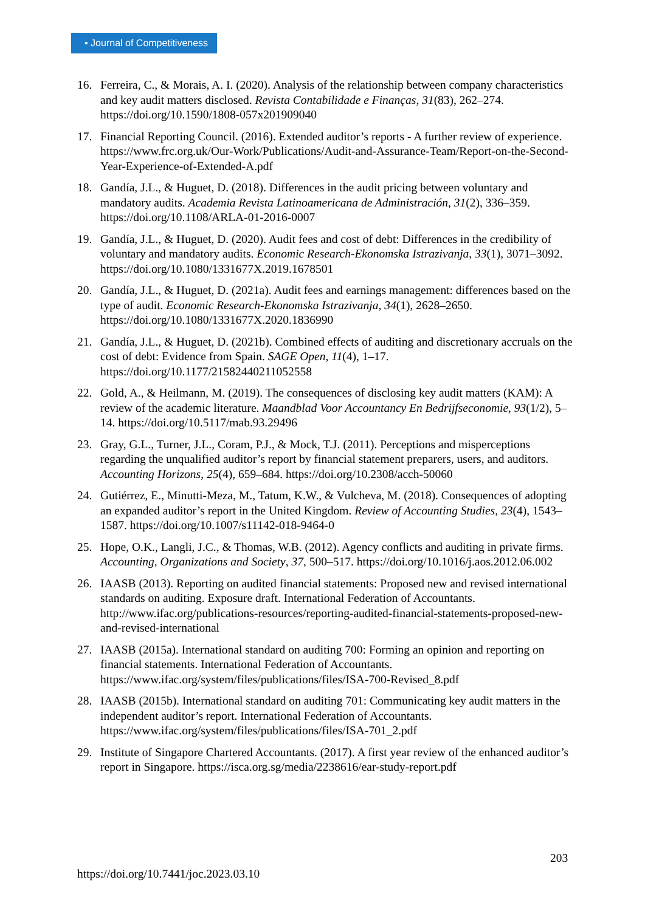▪ Journal of Competitiveness
16. Ferreira, C., & Morais, A. I. (2020). Analysis of the relationship between company characteristics and key audit matters disclosed. Revista Contabilidade e Finanças, 31(83), 262–274. https://doi.org/10.1590/1808-057x201909040
17. Financial Reporting Council. (2016). Extended auditor’s reports - A further review of experience. https://www.frc.org.uk/Our-Work/Publications/Audit-and-Assurance-Team/Report-on-the-Second-Year-Experience-of-Extended-A.pdf
18. Gandía, J.L., & Huguet, D. (2018). Differences in the audit pricing between voluntary and mandatory audits. Academia Revista Latinoamericana de Administración, 31(2), 336–359. https://doi.org/10.1108/ARLA-01-2016-0007
19. Gandía, J.L., & Huguet, D. (2020). Audit fees and cost of debt: Differences in the credibility of voluntary and mandatory audits. Economic Research-Ekonomska Istrazivanja, 33(1), 3071–3092. https://doi.org/10.1080/1331677X.2019.1678501
20. Gandía, J.L., & Huguet, D. (2021a). Audit fees and earnings management: differences based on the type of audit. Economic Research-Ekonomska Istrazivanja, 34(1), 2628–2650. https://doi.org/10.1080/1331677X.2020.1836990
21. Gandía, J.L., & Huguet, D. (2021b). Combined effects of auditing and discretionary accruals on the cost of debt: Evidence from Spain. SAGE Open, 11(4), 1–17. https://doi.org/10.1177/21582440211052558
22. Gold, A., & Heilmann, M. (2019). The consequences of disclosing key audit matters (KAM): A review of the academic literature. Maandblad Voor Accountancy En Bedrijfseconomie, 93(1/2), 5–14. https://doi.org/10.5117/mab.93.29496
23. Gray, G.L., Turner, J.L., Coram, P.J., & Mock, T.J. (2011). Perceptions and misperceptions regarding the unqualified auditor’s report by financial statement preparers, users, and auditors. Accounting Horizons, 25(4), 659–684. https://doi.org/10.2308/acch-50060
24. Gutiérrez, E., Minutti-Meza, M., Tatum, K.W., & Vulcheva, M. (2018). Consequences of adopting an expanded auditor’s report in the United Kingdom. Review of Accounting Studies, 23(4), 1543–1587. https://doi.org/10.1007/s11142-018-9464-0
25. Hope, O.K., Langli, J.C., & Thomas, W.B. (2012). Agency conflicts and auditing in private firms. Accounting, Organizations and Society, 37, 500–517. https://doi.org/10.1016/j.aos.2012.06.002
26. IAASB (2013). Reporting on audited financial statements: Proposed new and revised international standards on auditing. Exposure draft. International Federation of Accountants. http://www.ifac.org/publications-resources/reporting-audited-financial-statements-proposed-new-and-revised-international
27. IAASB (2015a). International standard on auditing 700: Forming an opinion and reporting on financial statements. International Federation of Accountants. https://www.ifac.org/system/files/publications/files/ISA-700-Revised_8.pdf
28. IAASB (2015b). International standard on auditing 701: Communicating key audit matters in the independent auditor’s report. International Federation of Accountants. https://www.ifac.org/system/files/publications/files/ISA-701_2.pdf
29. Institute of Singapore Chartered Accountants. (2017). A first year review of the enhanced auditor’s report in Singapore. https://isca.org.sg/media/2238616/ear-study-report.pdf
203
https://doi.org/10.7441/joc.2023.03.10